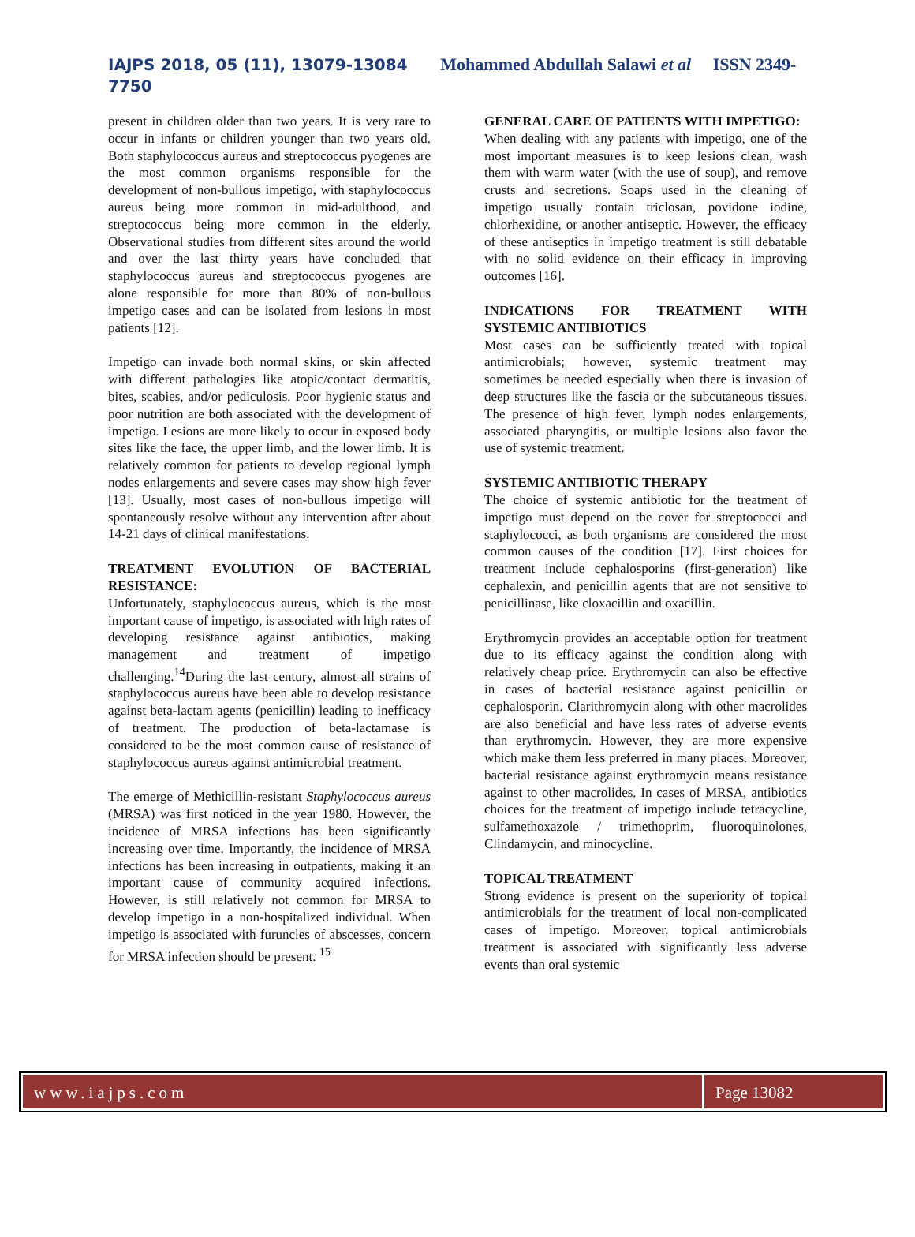IAJPS 2018, 05 (11), 13079-13084 Mohammed Abdullah Salawi et al ISSN 2349-
7750
present in children older than two years. It is very rare to occur in infants or children younger than two years old. Both staphylococcus aureus and streptococcus pyogenes are the most common organisms responsible for the development of non-bullous impetigo, with staphylococcus aureus being more common in mid-adulthood, and streptococcus being more common in the elderly. Observational studies from different sites around the world and over the last thirty years have concluded that staphylococcus aureus and streptococcus pyogenes are alone responsible for more than 80% of non-bullous impetigo cases and can be isolated from lesions in most patients [12].
Impetigo can invade both normal skins, or skin affected with different pathologies like atopic/contact dermatitis, bites, scabies, and/or pediculosis. Poor hygienic status and poor nutrition are both associated with the development of impetigo. Lesions are more likely to occur in exposed body sites like the face, the upper limb, and the lower limb. It is relatively common for patients to develop regional lymph nodes enlargements and severe cases may show high fever [13]. Usually, most cases of non-bullous impetigo will spontaneously resolve without any intervention after about 14-21 days of clinical manifestations.
TREATMENT EVOLUTION OF BACTERIAL RESISTANCE:
Unfortunately, staphylococcus aureus, which is the most important cause of impetigo, is associated with high rates of developing resistance against antibiotics, making management and treatment of impetigo challenging.<sup>14</sup>During the last century, almost all strains of staphylococcus aureus have been able to develop resistance against beta-lactam agents (penicillin) leading to inefficacy of treatment. The production of beta-lactamase is considered to be the most common cause of resistance of staphylococcus aureus against antimicrobial treatment.
The emerge of Methicillin-resistant Staphylococcus aureus (MRSA) was first noticed in the year 1980. However, the incidence of MRSA infections has been significantly increasing over time. Importantly, the incidence of MRSA infections has been increasing in outpatients, making it an important cause of community acquired infections. However, is still relatively not common for MRSA to develop impetigo in a non-hospitalized individual. When impetigo is associated with furuncles of abscesses, concern for MRSA infection should be present. <sup>15</sup>
GENERAL CARE OF PATIENTS WITH IMPETIGO:
When dealing with any patients with impetigo, one of the most important measures is to keep lesions clean, wash them with warm water (with the use of soup), and remove crusts and secretions. Soaps used in the cleaning of impetigo usually contain triclosan, povidone iodine, chlorhexidine, or another antiseptic. However, the efficacy of these antiseptics in impetigo treatment is still debatable with no solid evidence on their efficacy in improving outcomes [16].
INDICATIONS FOR TREATMENT WITH SYSTEMIC ANTIBIOTICS
Most cases can be sufficiently treated with topical antimicrobials; however, systemic treatment may sometimes be needed especially when there is invasion of deep structures like the fascia or the subcutaneous tissues. The presence of high fever, lymph nodes enlargements, associated pharyngitis, or multiple lesions also favor the use of systemic treatment.
SYSTEMIC ANTIBIOTIC THERAPY
The choice of systemic antibiotic for the treatment of impetigo must depend on the cover for streptococci and staphylococci, as both organisms are considered the most common causes of the condition [17]. First choices for treatment include cephalosporins (first-generation) like cephalexin, and penicillin agents that are not sensitive to penicillinase, like cloxacillin and oxacillin.
Erythromycin provides an acceptable option for treatment due to its efficacy against the condition along with relatively cheap price. Erythromycin can also be effective in cases of bacterial resistance against penicillin or cephalosporin. Clarithromycin along with other macrolides are also beneficial and have less rates of adverse events than erythromycin. However, they are more expensive which make them less preferred in many places. Moreover, bacterial resistance against erythromycin means resistance against to other macrolides. In cases of MRSA, antibiotics choices for the treatment of impetigo include tetracycline, sulfamethoxazole / trimethoprim, fluoroquinolones, Clindamycin, and minocycline.
TOPICAL TREATMENT
Strong evidence is present on the superiority of topical antimicrobials for the treatment of local non-complicated cases of impetigo. Moreover, topical antimicrobials treatment is associated with significantly less adverse events than oral systemic
www.iajps.com Page 13082